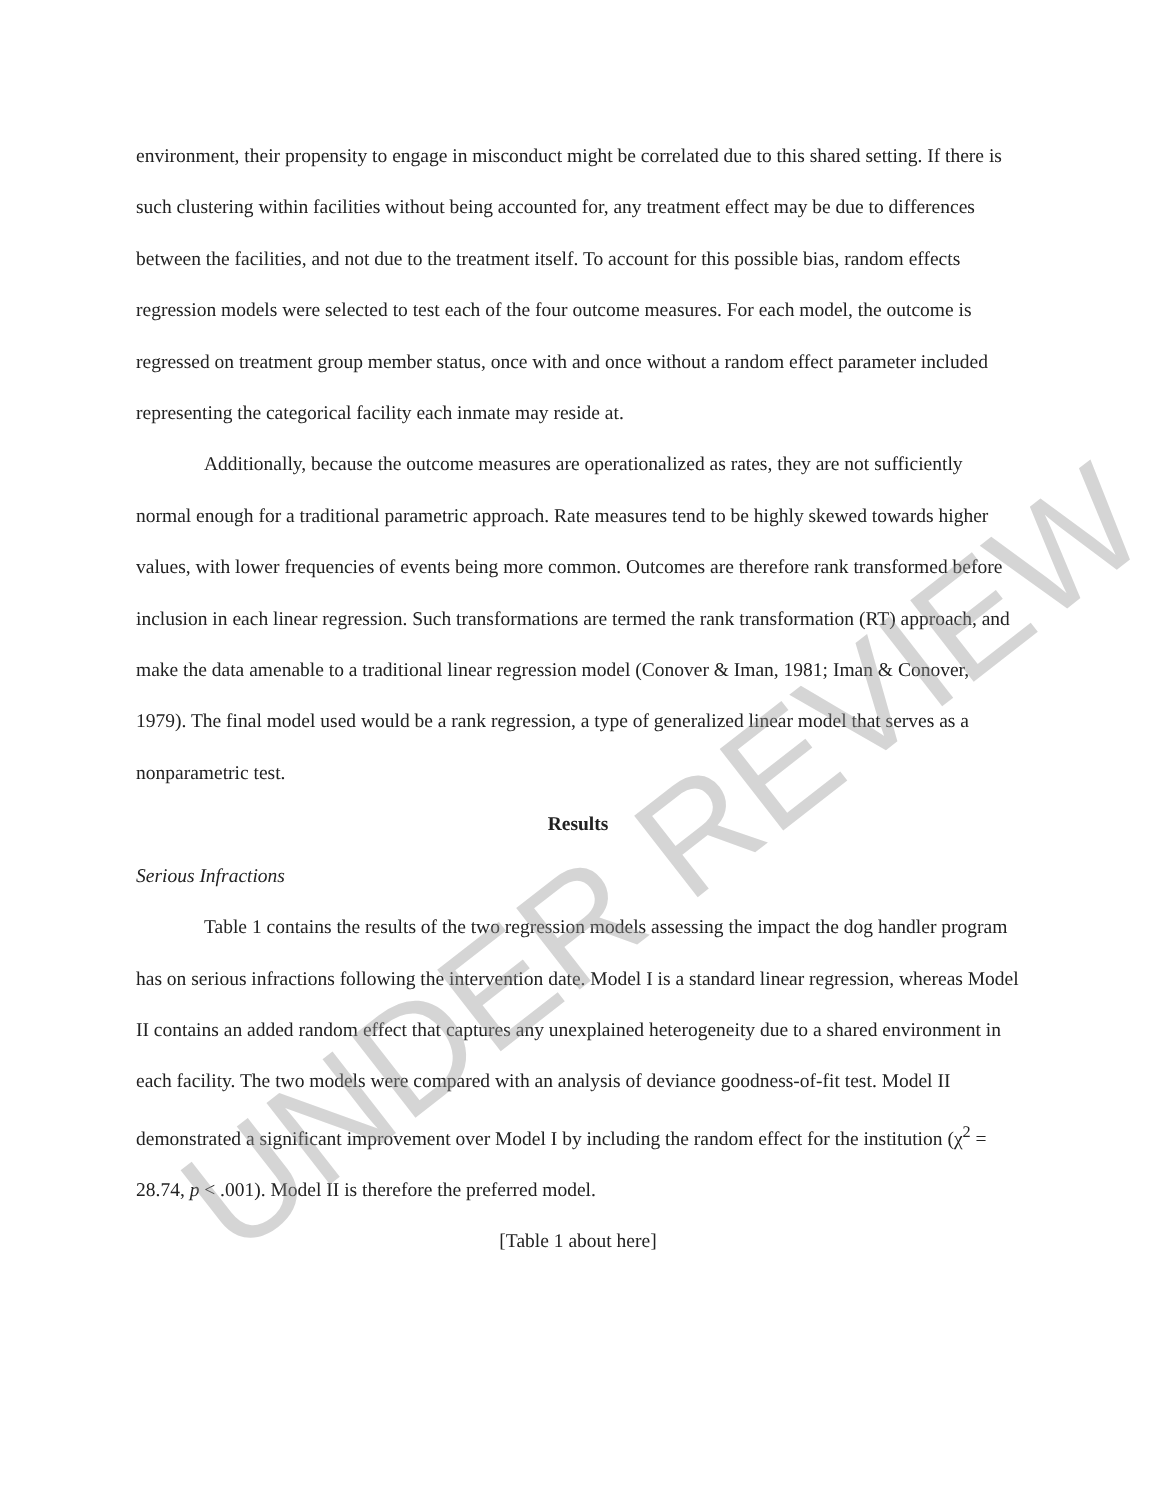environment, their propensity to engage in misconduct might be correlated due to this shared setting. If there is such clustering within facilities without being accounted for, any treatment effect may be due to differences between the facilities, and not due to the treatment itself. To account for this possible bias, random effects regression models were selected to test each of the four outcome measures. For each model, the outcome is regressed on treatment group member status, once with and once without a random effect parameter included representing the categorical facility each inmate may reside at.
Additionally, because the outcome measures are operationalized as rates, they are not sufficiently normal enough for a traditional parametric approach. Rate measures tend to be highly skewed towards higher values, with lower frequencies of events being more common. Outcomes are therefore rank transformed before inclusion in each linear regression. Such transformations are termed the rank transformation (RT) approach, and make the data amenable to a traditional linear regression model (Conover & Iman, 1981; Iman & Conover, 1979). The final model used would be a rank regression, a type of generalized linear model that serves as a nonparametric test.
Results
Serious Infractions
Table 1 contains the results of the two regression models assessing the impact the dog handler program has on serious infractions following the intervention date. Model I is a standard linear regression, whereas Model II contains an added random effect that captures any unexplained heterogeneity due to a shared environment in each facility. The two models were compared with an analysis of deviance goodness-of-fit test. Model II demonstrated a significant improvement over Model I by including the random effect for the institution (χ<sup>2</sup> = 28.74, p < .001). Model II is therefore the preferred model.
[Table 1 about here]
UNDER REVIEW